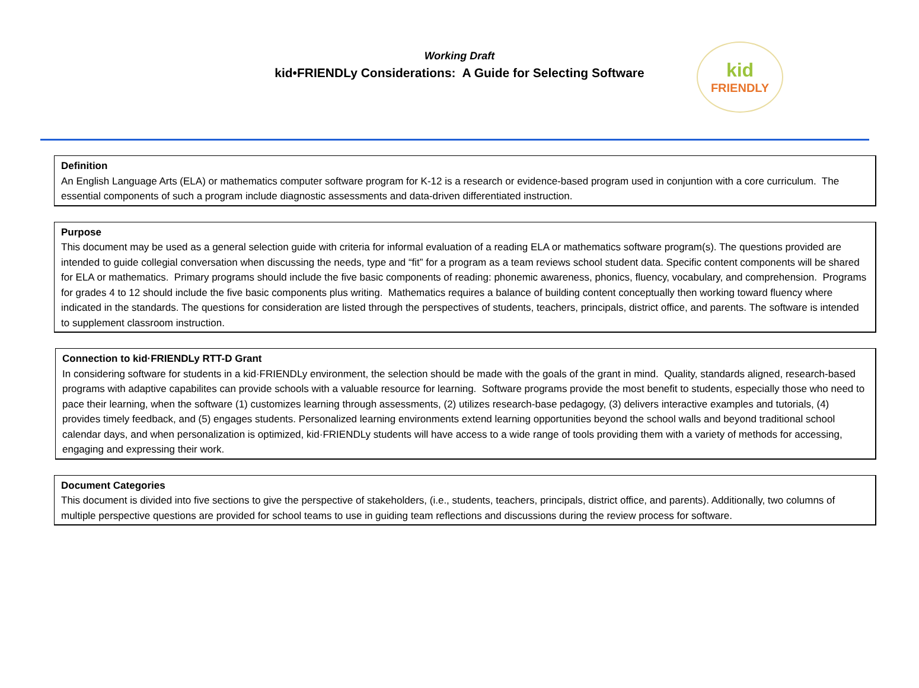Working Draft
kid•FRIENDLy Considerations: A Guide for Selecting Software
kid
FRIENDLY
Definition
An English Language Arts (ELA) or mathematics computer software program for K-12 is a research or evidence-based program used in conjuntion with a core curriculum. The essential components of such a program include diagnostic assessments and data-driven differentiated instruction.
Purpose
This document may be used as a general selection guide with criteria for informal evaluation of a reading ELA or mathematics software program(s). The questions provided are intended to guide collegial conversation when discussing the needs, type and “fit” for a program as a team reviews school student data. Specific content components will be shared for ELA or mathematics. Primary programs should include the five basic components of reading: phonemic awareness, phonics, fluency, vocabulary, and comprehension. Programs for grades 4 to 12 should include the five basic components plus writing. Mathematics requires a balance of building content conceptually then working toward fluency where indicated in the standards. The questions for consideration are listed through the perspectives of students, teachers, principals, district office, and parents. The software is intended to supplement classroom instruction.
Connection to kid·FRIENDLy RTT-D Grant
In considering software for students in a kid·FRIENDLy environment, the selection should be made with the goals of the grant in mind. Quality, standards aligned, research-based programs with adaptive capabilites can provide schools with a valuable resource for learning. Software programs provide the most benefit to students, especially those who need to pace their learning, when the software (1) customizes learning through assessments, (2) utilizes research-base pedagogy, (3) delivers interactive examples and tutorials, (4) provides timely feedback, and (5) engages students. Personalized learning environments extend learning opportunities beyond the school walls and beyond traditional school calendar days, and when personalization is optimized, kid·FRIENDLy students will have access to a wide range of tools providing them with a variety of methods for accessing, engaging and expressing their work.
Document Categories
This document is divided into five sections to give the perspective of stakeholders, (i.e., students, teachers, principals, district office, and parents). Additionally, two columns of multiple perspective questions are provided for school teams to use in guiding team reflections and discussions during the review process for software.